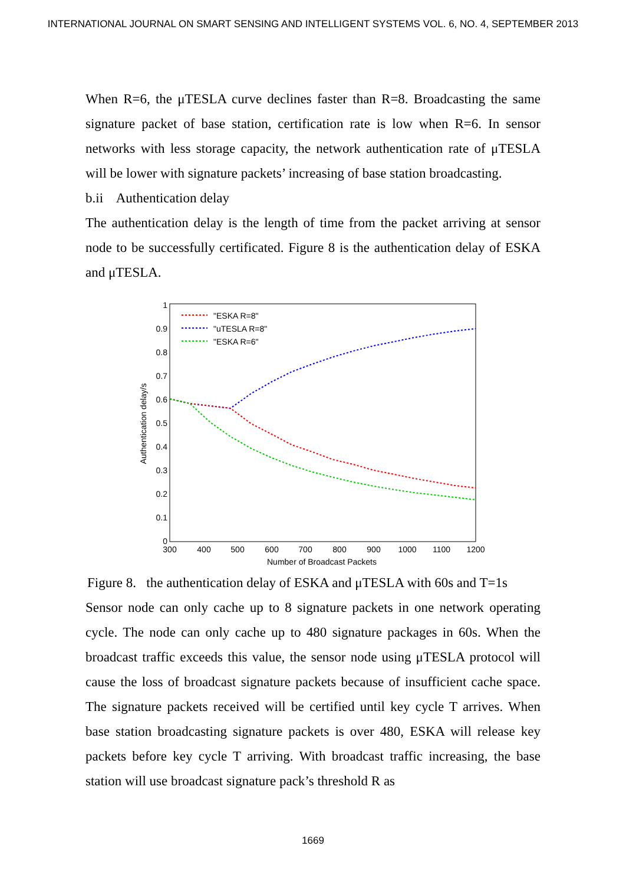INTERNATIONAL JOURNAL ON SMART SENSING AND INTELLIGENT SYSTEMS VOL. 6, NO. 4, SEPTEMBER 2013
When R=6, the μTESLA curve declines faster than R=8. Broadcasting the same signature packet of base station, certification rate is low when R=6. In sensor networks with less storage capacity, the network authentication rate of μTESLA will be lower with signature packets’ increasing of base station broadcasting.
b.ii Authentication delay
The authentication delay is the length of time from the packet arriving at sensor node to be successfully certificated. Figure 8 is the authentication delay of ESKA and μTESLA.
1
0.9
0.8
0.7
0.6
0.5
0.4
0.3
0.2
0.1
0
300
400
500
600
700
800
900
1000
1100
1200
Number of Broadcast Packets
Authentication delay/s
"ESKA R=8"
"uTESLA R=8"
"ESKA R=6"
Figure 8. the authentication delay of ESKA and μTESLA with 60s and T=1s
Sensor node can only cache up to 8 signature packets in one network operating cycle. The node can only cache up to 480 signature packages in 60s. When the broadcast traffic exceeds this value, the sensor node using μTESLA protocol will cause the loss of broadcast signature packets because of insufficient cache space. The signature packets received will be certified until key cycle T arrives. When base station broadcasting signature packets is over 480, ESKA will release key packets before key cycle T arriving. With broadcast traffic increasing, the base station will use broadcast signature pack’s threshold R as
1669